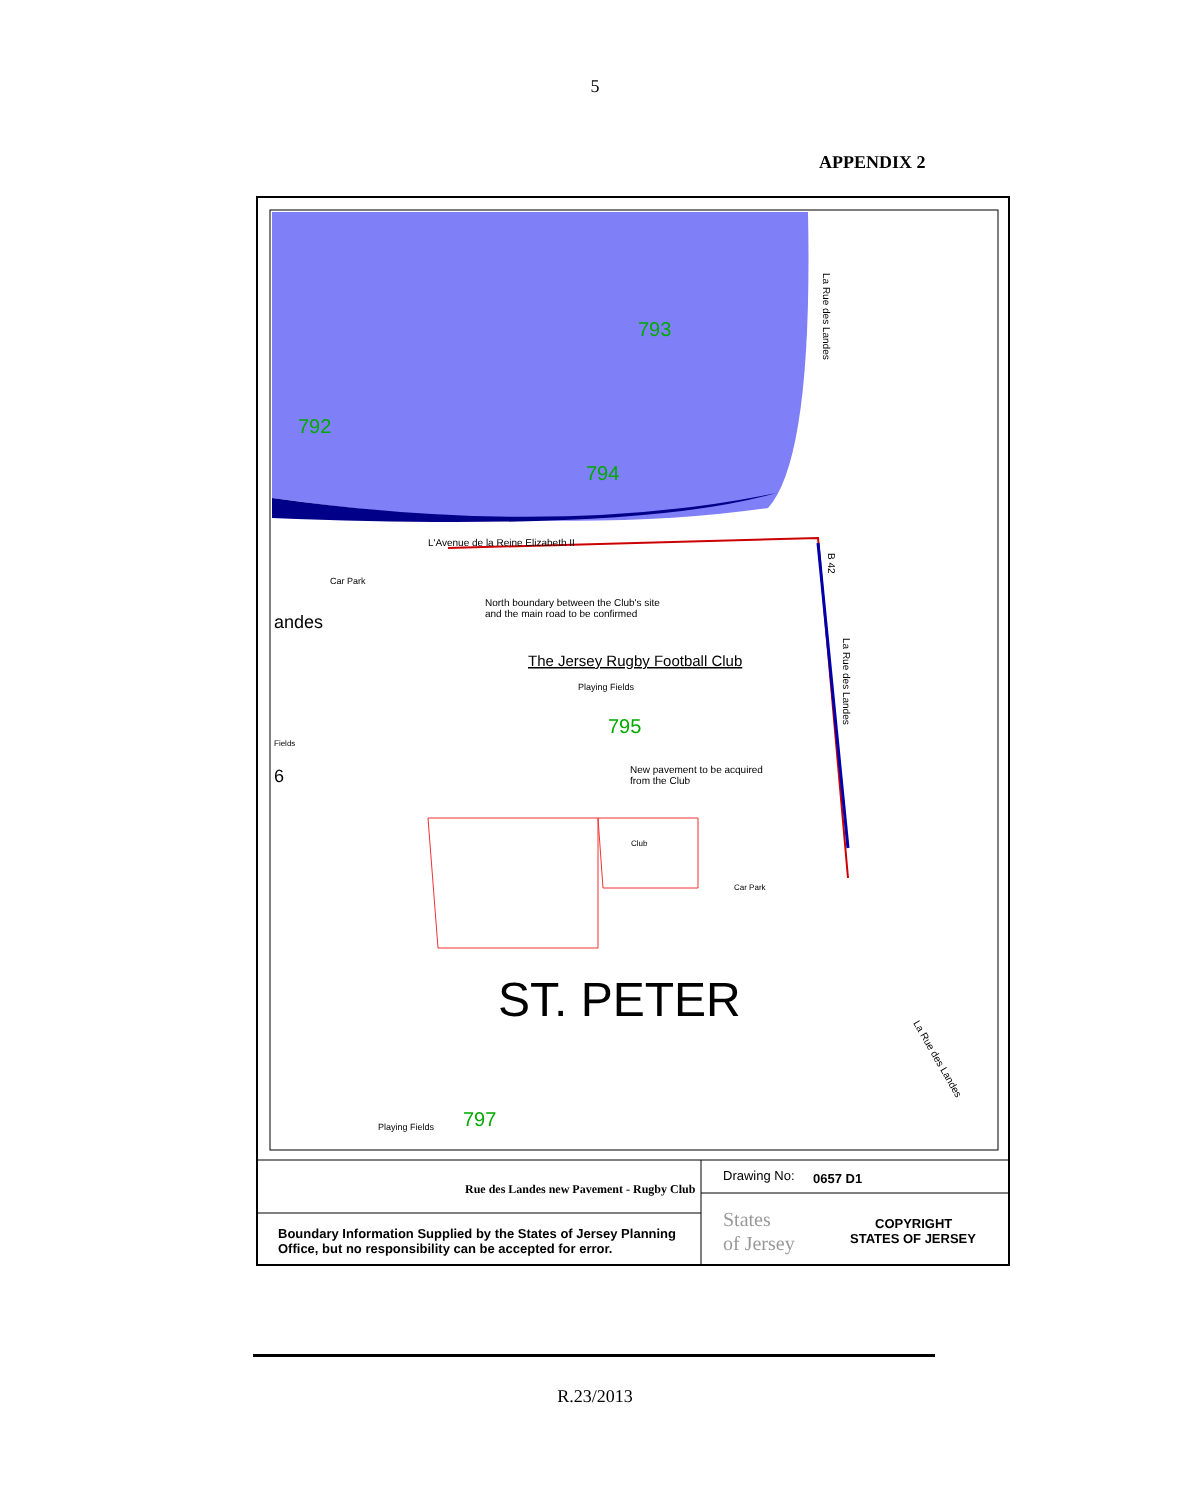5
APPENDIX 2
793
792
794
L'Avenue de la Reine Elizabeth II
Car Park
andes
North boundary between the Club's site
and the main road to be confirmed
The Jersey Rugby Football Club
Playing Fields
795
Fields
6
New pavement to be acquired
from the Club
Club
Car Park
ST. PETER
Playing Fields
797
La Rue des Landes
B 42
La Rue des Landes
La Rue des Landes
Rue des Landes new Pavement - Rugby Club
Boundary Information Supplied by the States of Jersey Planning
Office, but no responsibility can be accepted for error.
Drawing No:
0657 D1
States
of Jersey
COPYRIGHT
STATES OF JERSEY
R.23/2013